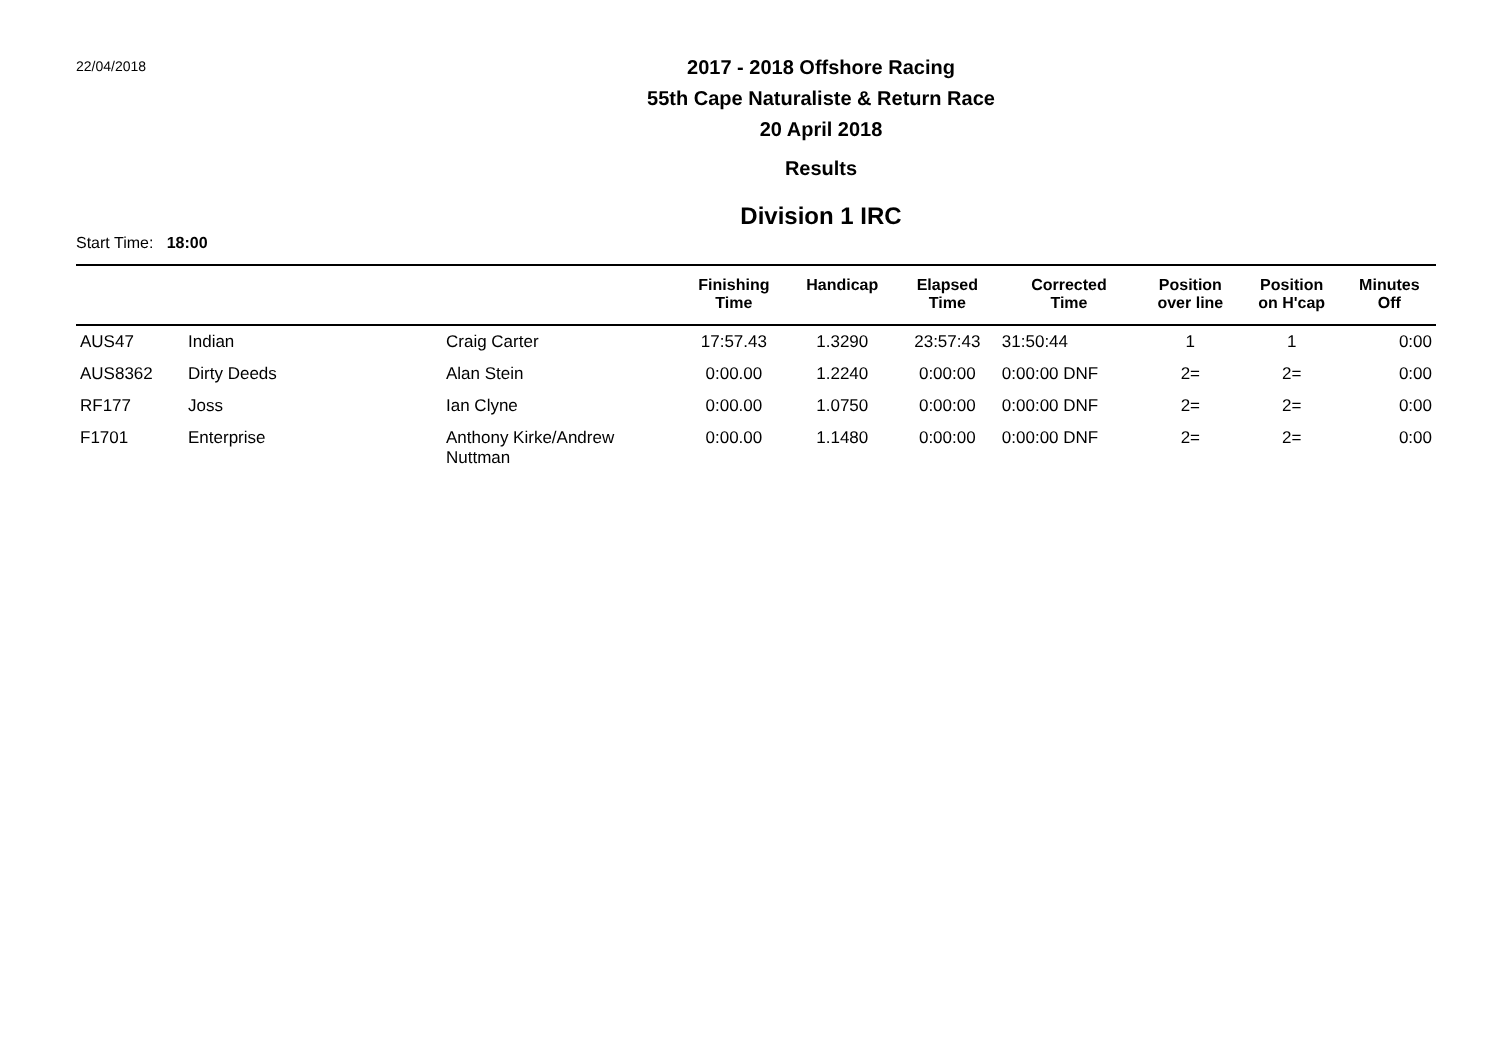22/04/2018
2017 - 2018 Offshore Racing
55th Cape Naturaliste & Return Race
20 April 2018
Results
Division 1 IRC
Start Time: 18:00
| | | | Finishing Time | Handicap | Elapsed Time | Corrected Time | Position over line | Position on H'cap | Minutes Off |
| --- | --- | --- | --- | --- | --- | --- | --- | --- | --- |
| AUS47 | Indian | Craig Carter | 17:57.43 | 1.3290 | 23:57:43 | 31:50:44 | 1 | 1 | 0:00 |
| AUS8362 | Dirty Deeds | Alan Stein | 0:00.00 | 1.2240 | 0:00:00 | 0:00:00 DNF | 2= | 2= | 0:00 |
| RF177 | Joss | Ian Clyne | 0:00.00 | 1.0750 | 0:00:00 | 0:00:00 DNF | 2= | 2= | 0:00 |
| F1701 | Enterprise | Anthony Kirke/Andrew Nuttman | 0:00.00 | 1.1480 | 0:00:00 | 0:00:00 DNF | 2= | 2= | 0:00 |